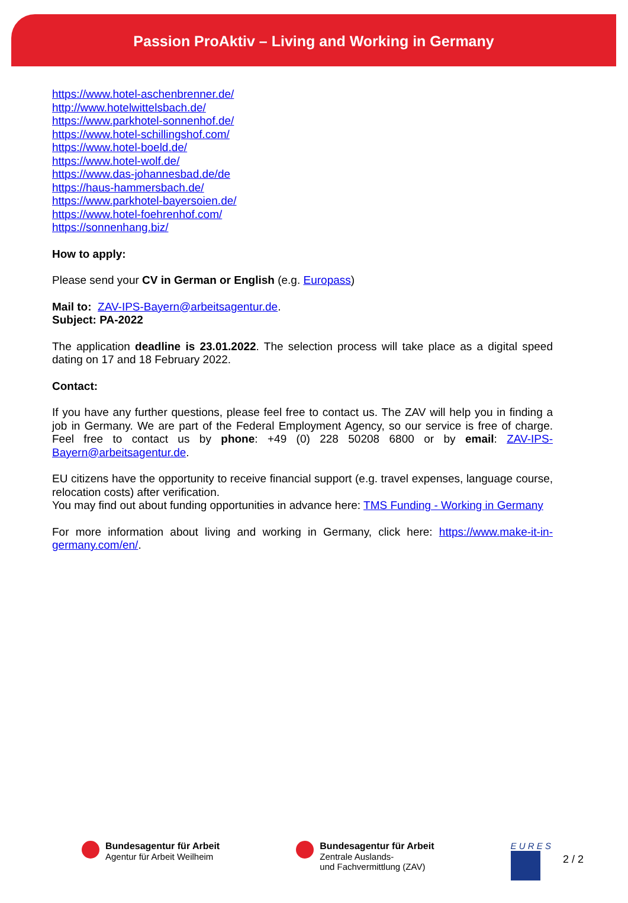Passion ProAktiv – Living and Working in Germany
https://www.hotel-aschenbrenner.de/
http://www.hotelwittelsbach.de/
https://www.parkhotel-sonnenhof.de/
https://www.hotel-schillingshof.com/
https://www.hotel-boeld.de/
https://www.hotel-wolf.de/
https://www.das-johannesbad.de/de
https://haus-hammersbach.de/
https://www.parkhotel-bayersoien.de/
https://www.hotel-foehrenhof.com/
https://sonnenhang.biz/
How to apply:
Please send your CV in German or English (e.g. Europass)
Mail to: ZAV-IPS-Bayern@arbeitsagentur.de.
Subject: PA-2022
The application deadline is 23.01.2022. The selection process will take place as a digital speed dating on 17 and 18 February 2022.
Contact:
If you have any further questions, please feel free to contact us. The ZAV will help you in finding a job in Germany. We are part of the Federal Employment Agency, so our service is free of charge. Feel free to contact us by phone: +49 (0) 228 50208 6800 or by email: ZAV-IPS-Bayern@arbeitsagentur.de.
EU citizens have the opportunity to receive financial support (e.g. travel expenses, language course, relocation costs) after verification.
You may find out about funding opportunities in advance here: TMS Funding - Working in Germany
For more information about living and working in Germany, click here: https://www.make-it-in-germany.com/en/.
Bundesagentur für Arbeit
Agentur für Arbeit Weilheim
Bundesagentur für Arbeit
Zentrale Auslands-
und Fachvermittlung (ZAV)
E U R E S
2 / 2